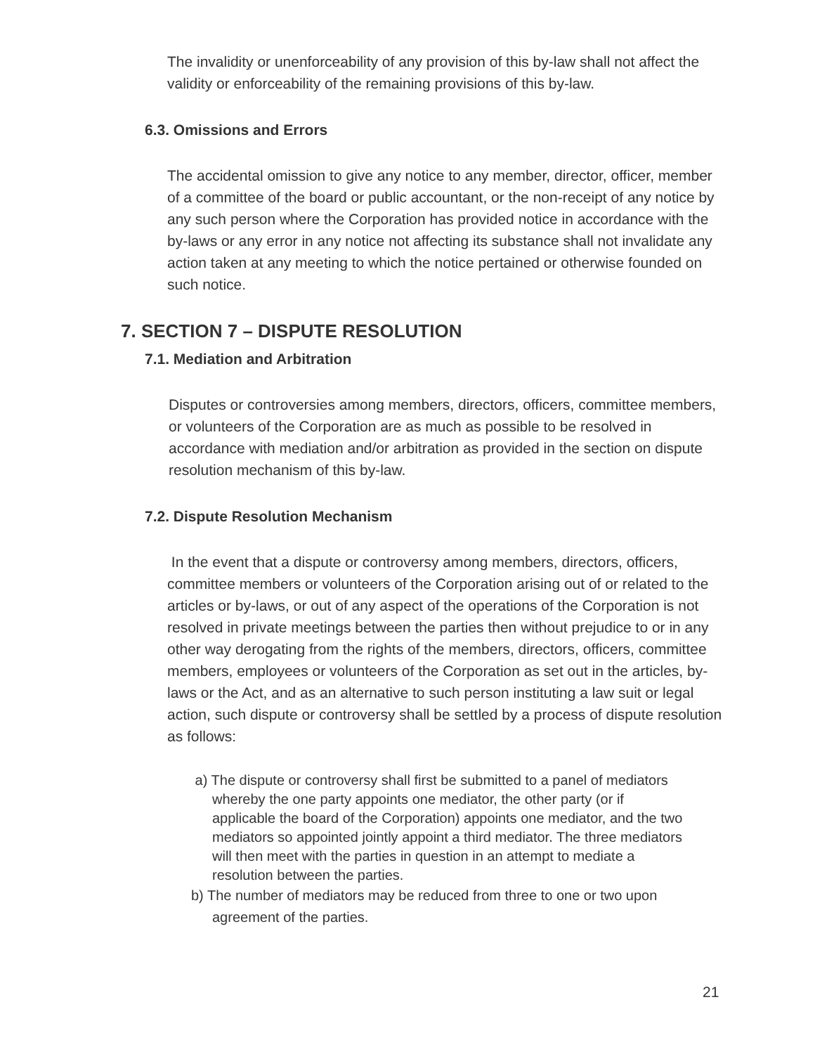The invalidity or unenforceability of any provision of this by-law shall not affect the validity or enforceability of the remaining provisions of this by-law.
6.3. Omissions and Errors
The accidental omission to give any notice to any member, director, officer, member of a committee of the board or public accountant, or the non-receipt of any notice by any such person where the Corporation has provided notice in accordance with the by-laws or any error in any notice not affecting its substance shall not invalidate any action taken at any meeting to which the notice pertained or otherwise founded on such notice.
7. SECTION 7 – DISPUTE RESOLUTION
7.1. Mediation and Arbitration
Disputes or controversies among members, directors, officers, committee members, or volunteers of the Corporation are as much as possible to be resolved in accordance with mediation and/or arbitration as provided in the section on dispute resolution mechanism of this by-law.
7.2. Dispute Resolution Mechanism
In the event that a dispute or controversy among members, directors, officers, committee members or volunteers of the Corporation arising out of or related to the articles or by-laws, or out of any aspect of the operations of the Corporation is not resolved in private meetings between the parties then without prejudice to or in any other way derogating from the rights of the members, directors, officers, committee members, employees or volunteers of the Corporation as set out in the articles, by-laws or the Act, and as an alternative to such person instituting a law suit or legal action, such dispute or controversy shall be settled by a process of dispute resolution as follows:
a) The dispute or controversy shall first be submitted to a panel of mediators whereby the one party appoints one mediator, the other party (or if applicable the board of the Corporation) appoints one mediator, and the two mediators so appointed jointly appoint a third mediator. The three mediators will then meet with the parties in question in an attempt to mediate a resolution between the parties.
b) The number of mediators may be reduced from three to one or two upon agreement of the parties.
21